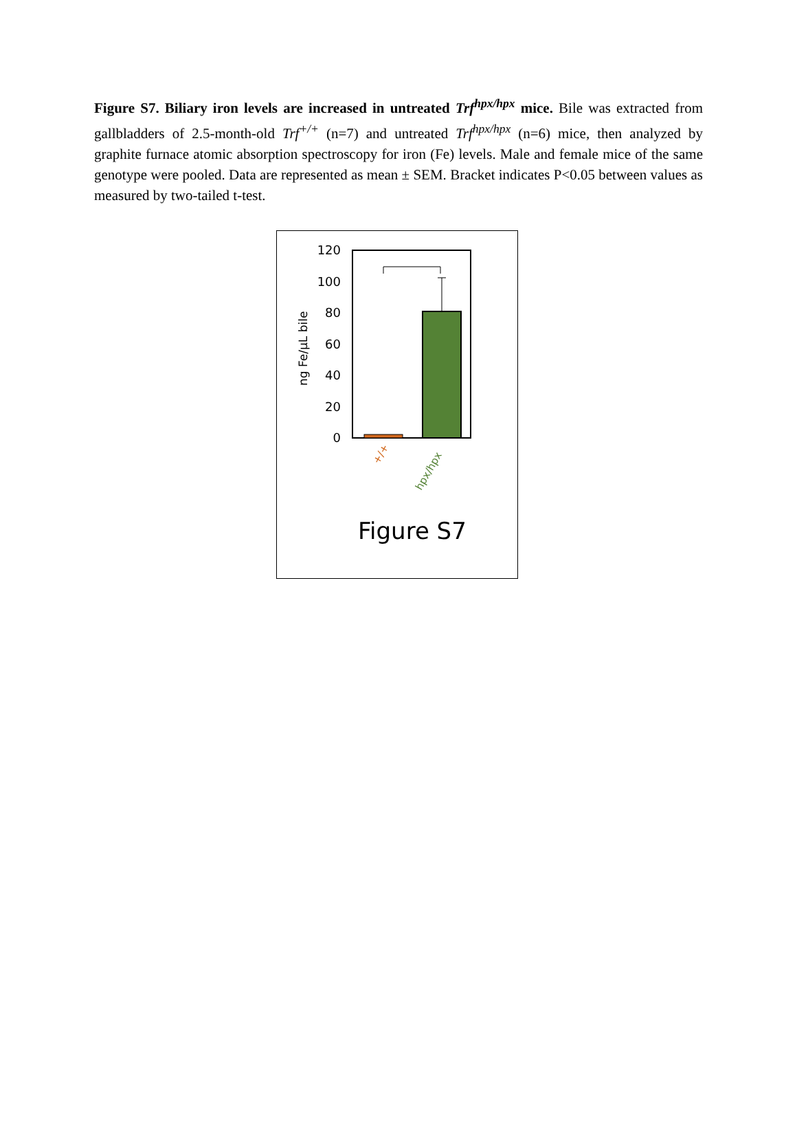Figure S7. Biliary iron levels are increased in untreated Trf<sup>hpx/hpx</sup> mice. Bile was extracted from gallbladders of 2.5-month-old Trf<sup>+/+</sup> (n=7) and untreated Trf<sup>hpx/hpx</sup> (n=6) mice, then analyzed by graphite furnace atomic absorption spectroscopy for iron (Fe) levels. Male and female mice of the same genotype were pooled. Data are represented as mean ± SEM. Bracket indicates P<0.05 between values as measured by two-tailed t-test.
ng Fe/µL bile
120
100
80
60
40
20
0
+/+
hpx/hpx
Figure S7